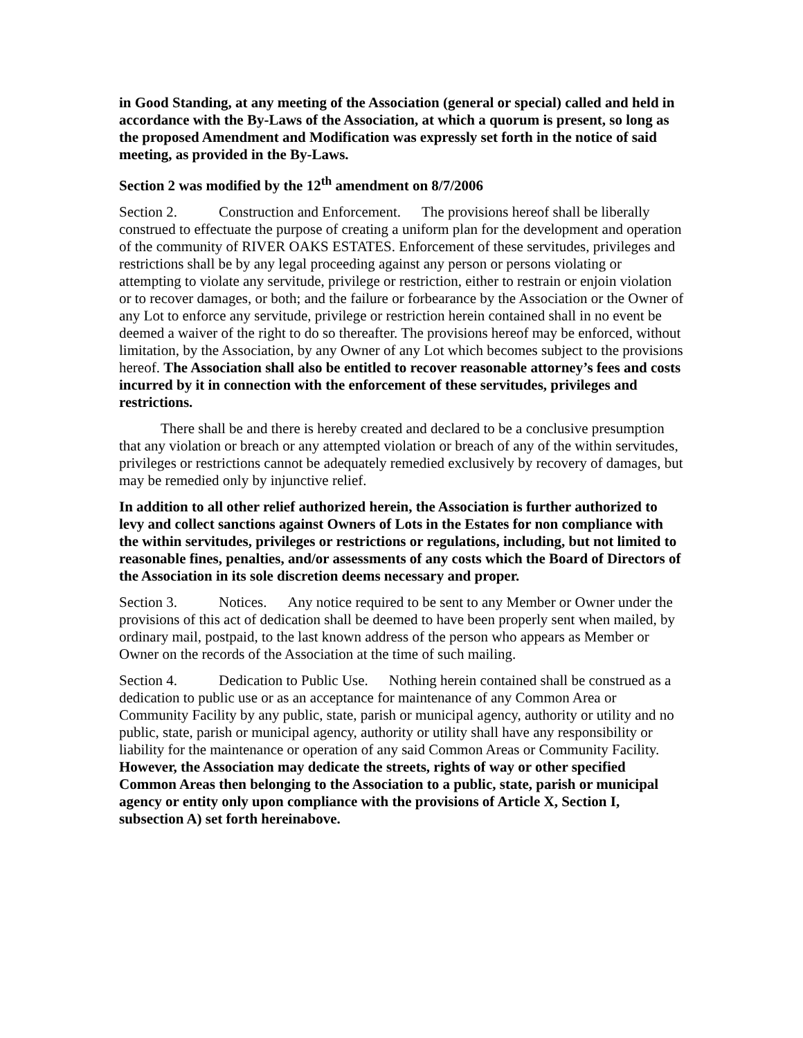in Good Standing, at any meeting of the Association (general or special) called and held in accordance with the By-Laws of the Association, at which a quorum is present, so long as the proposed Amendment and Modification was expressly set forth in the notice of said meeting, as provided in the By-Laws.
Section 2 was modified by the 12<sup>th</sup> amendment on 8/7/2006
Section 2. Construction and Enforcement. The provisions hereof shall be liberally construed to effectuate the purpose of creating a uniform plan for the development and operation of the community of RIVER OAKS ESTATES. Enforcement of these servitudes, privileges and restrictions shall be by any legal proceeding against any person or persons violating or attempting to violate any servitude, privilege or restriction, either to restrain or enjoin violation or to recover damages, or both; and the failure or forbearance by the Association or the Owner of any Lot to enforce any servitude, privilege or restriction herein contained shall in no event be deemed a waiver of the right to do so thereafter. The provisions hereof may be enforced, without limitation, by the Association, by any Owner of any Lot which becomes subject to the provisions hereof. The Association shall also be entitled to recover reasonable attorney’s fees and costs incurred by it in connection with the enforcement of these servitudes, privileges and restrictions.
There shall be and there is hereby created and declared to be a conclusive presumption that any violation or breach or any attempted violation or breach of any of the within servitudes, privileges or restrictions cannot be adequately remedied exclusively by recovery of damages, but may be remedied only by injunctive relief.
In addition to all other relief authorized herein, the Association is further authorized to levy and collect sanctions against Owners of Lots in the Estates for non compliance with the within servitudes, privileges or restrictions or regulations, including, but not limited to reasonable fines, penalties, and/or assessments of any costs which the Board of Directors of the Association in its sole discretion deems necessary and proper.
Section 3. Notices. Any notice required to be sent to any Member or Owner under the provisions of this act of dedication shall be deemed to have been properly sent when mailed, by ordinary mail, postpaid, to the last known address of the person who appears as Member or Owner on the records of the Association at the time of such mailing.
Section 4. Dedication to Public Use. Nothing herein contained shall be construed as a dedication to public use or as an acceptance for maintenance of any Common Area or Community Facility by any public, state, parish or municipal agency, authority or utility and no public, state, parish or municipal agency, authority or utility shall have any responsibility or liability for the maintenance or operation of any said Common Areas or Community Facility. However, the Association may dedicate the streets, rights of way or other specified Common Areas then belonging to the Association to a public, state, parish or municipal agency or entity only upon compliance with the provisions of Article X, Section I, subsection A) set forth hereinabove.